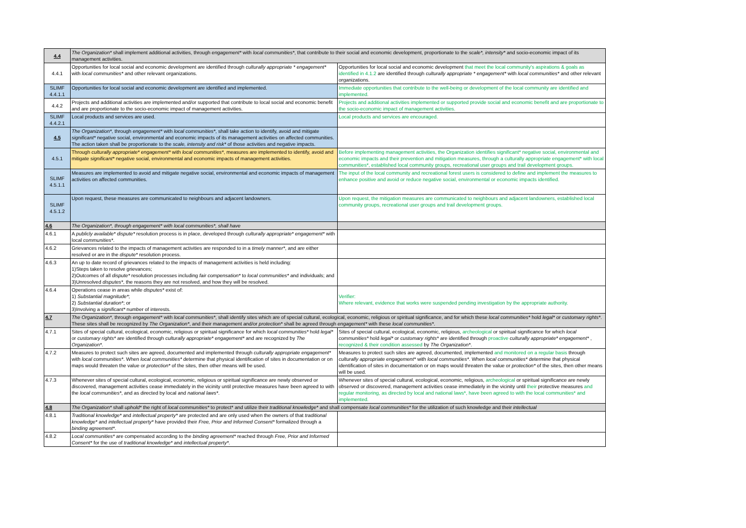| 4.4 | The Organization* shall implement additional activities, through engagement* with local communities* , that contribute to their social and economic development, proportionate to the scale*, intensity* and socio-economic impact of its management activities. | |
| 4.4.1 | Opportunities for local social and economic development are identified through culturally appropriate * engagement* with local communities* and other relevant organizations. | Opportunities for local social and economic development that meet the local community's aspirations & goals as identified in 4.1.2 are identified through culturally appropriate * engagement* with local communities* and other relevant organizations. |
| SLIMF 4.4.1.1 | Opportunities for local social and economic development are identified and implemented. | Immediate opportunities that contribute to the well-being or development of the local community are identified and implemented. |
| 4.4.2 | Projects and additional activities are implemented and/or supported that contribute to local social and economic benefit and are proportionate to the socio-economic impact of management activities. | Projects and additional activities implemented or supported provide social and economic benefit and are proportionate to the socio-economic impact of management activities. |
| SLIMF 4.4.2.1 | Local products and services are used. | Local products and services are encouraged. |
| 4.5 | The Organization* , through engagement* with local communities* , shall take action to identify, avoid and mitigate significant* negative social, environmental and economic impacts of its management activities on affected communities. The action taken shall be proportionate to the scale, intensity and risk* of those activities and negative impacts. | |
| 4.5.1 | Through culturally appropriate* engagement* with local communities* , measures are implemented to identify, avoid and mitigate significant* negative social, environmental and economic impacts of management activities. | Before implementing management activities, the Organization identifies significant* negative social, environmental and economic impacts and their prevention and mitigation measures, through a culturally appropriate engagement* with local communities*, established local community groups, recreational user groups and trail development groups. |
| SLIMF 4.5.1.1 | Measures are implemented to avoid and mitigate negative social, environmental and economic impacts of management activities on affected communities. | The input of the local community and recreational forest users is considered to define and implement the measures to enhance positive and avoid or reduce negative social, environmental or economic impacts identified. |
| SLIMF 4.5.1.2 | Upon request, these measures are communicated to neighbours and adjacent landowners. | Upon request, the mitigation measures are communicated to neighbours and adjacent landowners, established local community groups, recreational user groups and trail development groups. |
| 4.6 | The Organization*, through engagement* with local communities*, shall have | |
| 4.6.1 | A publicly available* dispute* resolution process is in place, developed through culturally appropriate* engagement* with local communities* . | |
| 4.6.2 | Grievances related to the impacts of management activities are responded to in a timely manner* , and are either resolved or are in the dispute* resolution process. | |
| 4.6.3 | An up to date record of grievances related to the impacts of management activities is held including: 1)Steps taken to resolve grievances; 2)Outcomes of all dispute* resolution processes including fair compensation* to local communities* and individuals; and 3)Unresolved disputes* , the reasons they are not resolved, and how they will be resolved. | |
| 4.6.4 | Operations cease in areas while disputes* exist of: 1) Substantial magnitude* ; 2) Substantial duration* ; or 3)Involving a significant* number of interests. | Verifier: Where relevant, evidence that works were suspended pending investigation by the appropriate authority. |
| 4.7 | The Organization* , through engagement* with local communities* , shall identify sites which are of special cultural, ecological, economic, religious or spiritual significance, and for which these local communities* hold legal* or customary rights* . These sites shall be recognized by The Organization* , and their management and/or protection* shall be agreed through engagement* with these local communities* . | |
| 4.7.1 | Sites of special cultural, ecological, economic, religious or spiritual significance for which local communities* hold legal* or customary rights* are identified through culturally appropriate* engagement* and are recognized by The Organization* . | Sites of special cultural, ecological, economic, religious, archeological or spiritual significance for which local communities* hold legal* or customary rights* are identified through proactive culturally appropriate* engagement* , recognized & their condition assessed by The Organization* . |
| 4.7.2 | Measures to protect such sites are agreed, documented and implemented through culturally appropriate engagement* with local communities* . When local communities* determine that physical identification of sites in documentation or on maps would threaten the value or protection* of the sites, then other means will be used. | Measures to protect such sites are agreed, documented, implemented and monitored on a regular basis through culturally appropriate engagement* with local communities* . When local communities* determine that physical identification of sites in documentation or on maps would threaten the value or protection* of the sites, then other means will be used. |
| 4.7.3 | Whenever sites of special cultural, ecological, economic, religious or spiritual significance are newly observed or discovered, management activities cease immediately in the vicinity until protective measures have been agreed to with the local communities* , and as directed by local and national laws* . | Whenever sites of special cultural, ecological, economic, religious, archeological or spiritual significance are newly observed or discovered, management activities cease immediately in the vicinity until their protective measures and regular monitoring, as directed by local and national laws*, have been agreed to with the local communities* and implemented. |
| 4.8 | The Organization* shall uphold* the right of local communities* to protect* and utilize their traditional knowledge* and shall compensate local communities* for the utilization of such knowledge and their intellectual | |
| 4.8.1 | Traditional knowledge* and intellectual property* are protected and are only used when the owners of that traditional knowledge* and intellectual property* have provided their Free, Prior and Informed Consent* formalized through a binding agreement* . | |
| 4.8.2 | Local communities* are compensated according to the binding agreement* reached through Free, Prior and Informed Consent* for the use of traditional knowledge* and intellectual property* . | |